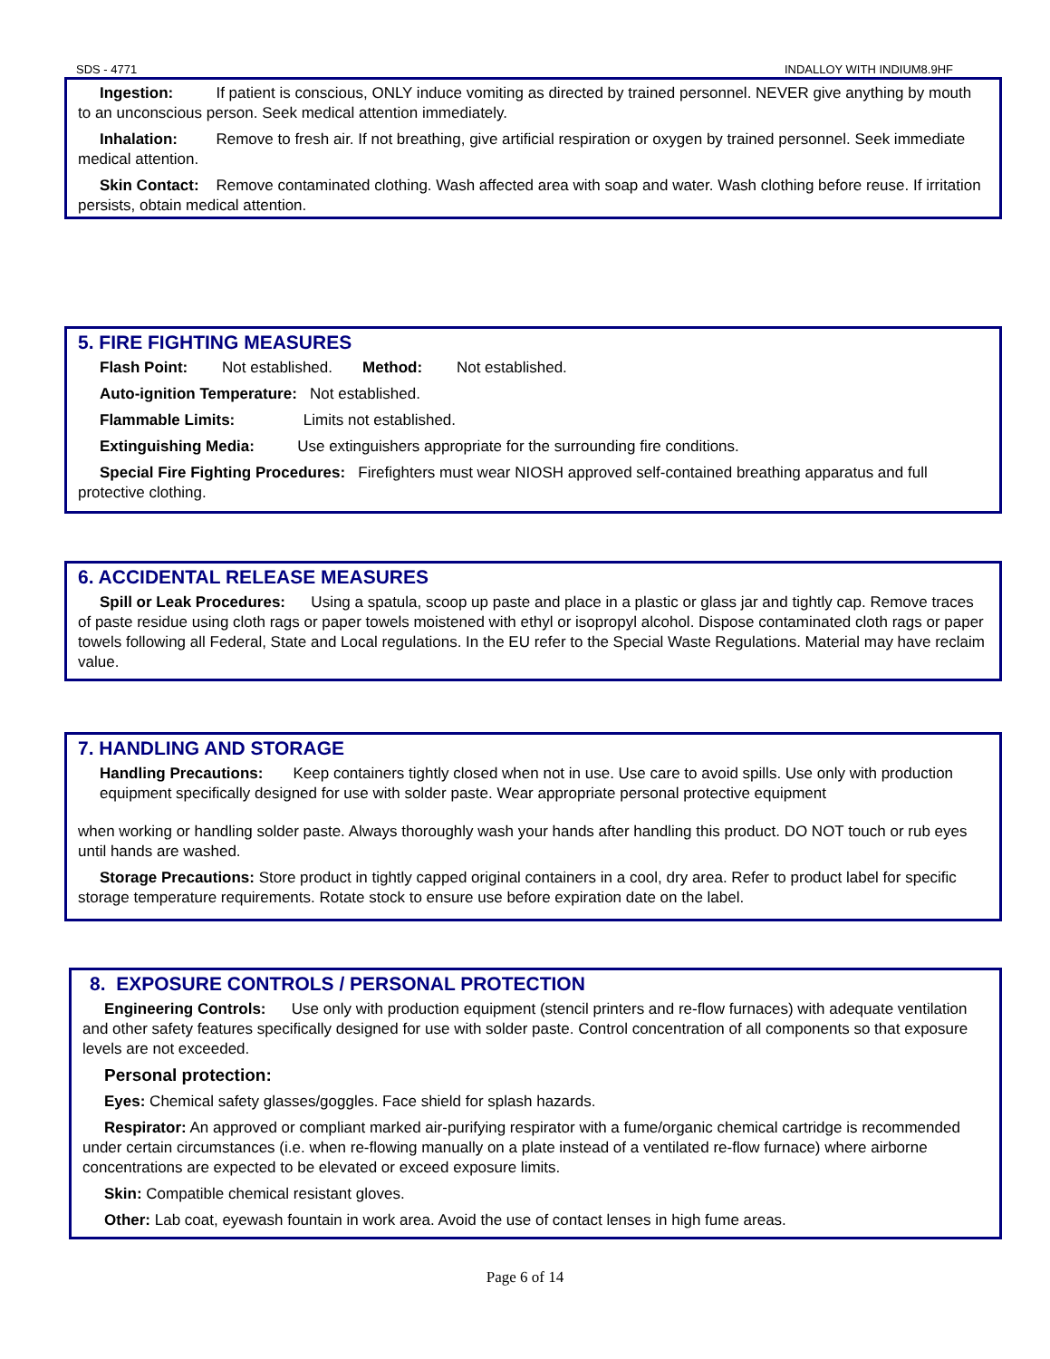SDS - 4771 INDALLOY WITH INDIUM8.9HF
Ingestion: If patient is conscious, ONLY induce vomiting as directed by trained personnel. NEVER give anything by mouth to an unconscious person. Seek medical attention immediately.
Inhalation: Remove to fresh air. If not breathing, give artificial respiration or oxygen by trained personnel. Seek immediate medical attention.
Skin Contact: Remove contaminated clothing. Wash affected area with soap and water. Wash clothing before reuse. If irritation persists, obtain medical attention.
5. FIRE FIGHTING MEASURES
Flash Point: Not established. Method: Not established.
Auto-ignition Temperature: Not established.
Flammable Limits: Limits not established.
Extinguishing Media: Use extinguishers appropriate for the surrounding fire conditions.
Special Fire Fighting Procedures: Firefighters must wear NIOSH approved self-contained breathing apparatus and full protective clothing.
6. ACCIDENTAL RELEASE MEASURES
Spill or Leak Procedures: Using a spatula, scoop up paste and place in a plastic or glass jar and tightly cap. Remove traces of paste residue using cloth rags or paper towels moistened with ethyl or isopropyl alcohol. Dispose contaminated cloth rags or paper towels following all Federal, State and Local regulations. In the EU refer to the Special Waste Regulations. Material may have reclaim value.
7. HANDLING AND STORAGE
Handling Precautions: Keep containers tightly closed when not in use. Use care to avoid spills. Use only with production equipment specifically designed for use with solder paste. Wear appropriate personal protective equipment
when working or handling solder paste. Always thoroughly wash your hands after handling this product. DO NOT touch or rub eyes until hands are washed.
Storage Precautions: Store product in tightly capped original containers in a cool, dry area. Refer to product label for specific storage temperature requirements. Rotate stock to ensure use before expiration date on the label.
8. EXPOSURE CONTROLS / PERSONAL PROTECTION
Engineering Controls: Use only with production equipment (stencil printers and re-flow furnaces) with adequate ventilation and other safety features specifically designed for use with solder paste. Control concentration of all components so that exposure levels are not exceeded.
Personal protection:
Eyes: Chemical safety glasses/goggles. Face shield for splash hazards.
Respirator: An approved or compliant marked air-purifying respirator with a fume/organic chemical cartridge is recommended under certain circumstances (i.e. when re-flowing manually on a plate instead of a ventilated re-flow furnace) where airborne concentrations are expected to be elevated or exceed exposure limits.
Skin: Compatible chemical resistant gloves.
Other: Lab coat, eyewash fountain in work area. Avoid the use of contact lenses in high fume areas.
Page 6 of 14